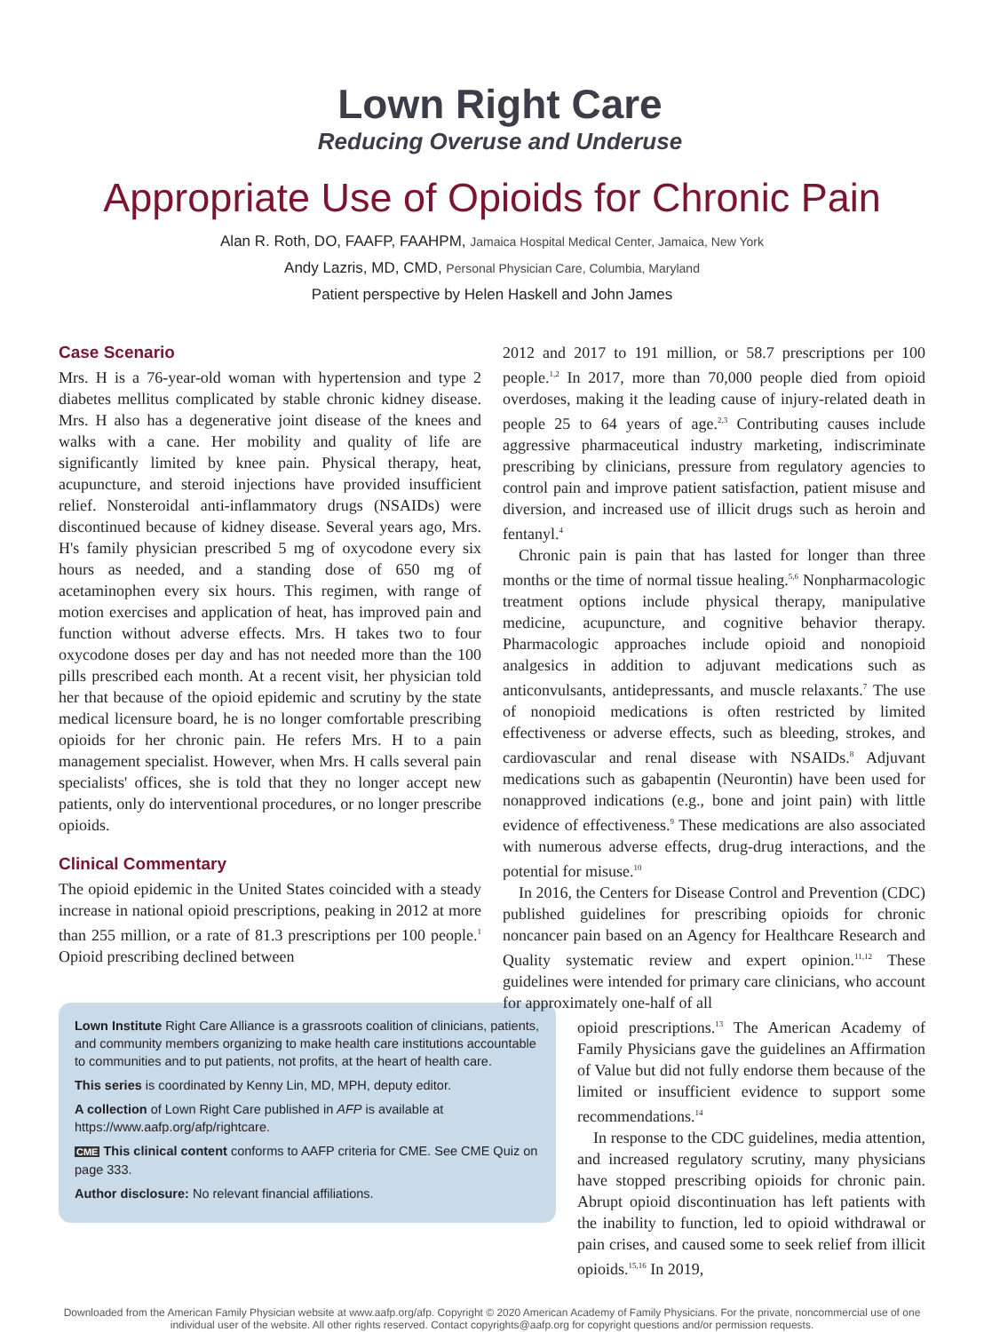Lown Right Care
Reducing Overuse and Underuse
Appropriate Use of Opioids for Chronic Pain
Alan R. Roth, DO, FAAFP, FAAHPM, Jamaica Hospital Medical Center, Jamaica, New York
Andy Lazris, MD, CMD, Personal Physician Care, Columbia, Maryland
Patient perspective by Helen Haskell and John James
Case Scenario
Mrs. H is a 76-year-old woman with hypertension and type 2 diabetes mellitus complicated by stable chronic kidney disease. Mrs. H also has a degenerative joint disease of the knees and walks with a cane. Her mobility and quality of life are significantly limited by knee pain. Physical therapy, heat, acupuncture, and steroid injections have provided insufficient relief. Nonsteroidal anti-inflammatory drugs (NSAIDs) were discontinued because of kidney disease. Several years ago, Mrs. H's family physician prescribed 5 mg of oxycodone every six hours as needed, and a standing dose of 650 mg of acetaminophen every six hours. This regimen, with range of motion exercises and application of heat, has improved pain and function without adverse effects. Mrs. H takes two to four oxycodone doses per day and has not needed more than the 100 pills prescribed each month. At a recent visit, her physician told her that because of the opioid epidemic and scrutiny by the state medical licensure board, he is no longer comfortable prescribing opioids for her chronic pain. He refers Mrs. H to a pain management specialist. However, when Mrs. H calls several pain specialists' offices, she is told that they no longer accept new patients, only do interventional procedures, or no longer prescribe opioids.
Clinical Commentary
The opioid epidemic in the United States coincided with a steady increase in national opioid prescriptions, peaking in 2012 at more than 255 million, or a rate of 81.3 prescriptions per 100 people.<sup>1</sup> Opioid prescribing declined between
Lown Institute Right Care Alliance is a grassroots coalition of clinicians, patients, and community members organizing to make health care institutions accountable to communities and to put patients, not profits, at the heart of health care.
This series is coordinated by Kenny Lin, MD, MPH, deputy editor.
A collection of Lown Right Care published in AFP is available at https://www.aafp.org/afp/rightcare.
CME This clinical content conforms to AAFP criteria for CME. See CME Quiz on page 333.
Author disclosure: No relevant financial affiliations.
2012 and 2017 to 191 million, or 58.7 prescriptions per 100 people.<sup>1,2</sup> In 2017, more than 70,000 people died from opioid overdoses, making it the leading cause of injury-related death in people 25 to 64 years of age.<sup>2,3</sup> Contributing causes include aggressive pharmaceutical industry marketing, indiscriminate prescribing by clinicians, pressure from regulatory agencies to control pain and improve patient satisfaction, patient misuse and diversion, and increased use of illicit drugs such as heroin and fentanyl.<sup>4</sup>
Chronic pain is pain that has lasted for longer than three months or the time of normal tissue healing.<sup>5,6</sup> Nonpharmacologic treatment options include physical therapy, manipulative medicine, acupuncture, and cognitive behavior therapy. Pharmacologic approaches include opioid and nonopioid analgesics in addition to adjuvant medications such as anticonvulsants, antidepressants, and muscle relaxants.<sup>7</sup> The use of nonopioid medications is often restricted by limited effectiveness or adverse effects, such as bleeding, strokes, and cardiovascular and renal disease with NSAIDs.<sup>8</sup> Adjuvant medications such as gabapentin (Neurontin) have been used for nonapproved indications (e.g., bone and joint pain) with little evidence of effectiveness.<sup>9</sup> These medications are also associated with numerous adverse effects, drug-drug interactions, and the potential for misuse.<sup>10</sup>
In 2016, the Centers for Disease Control and Prevention (CDC) published guidelines for prescribing opioids for chronic noncancer pain based on an Agency for Healthcare Research and Quality systematic review and expert opinion.<sup>11,12</sup> These guidelines were intended for primary care clinicians, who account for approximately one-half of all
opioid prescriptions.<sup>13</sup> The American Academy of Family Physicians gave the guidelines an Affirmation of Value but did not fully endorse them because of the limited or insufficient evidence to support some recommendations.<sup>14</sup>
In response to the CDC guidelines, media attention, and increased regulatory scrutiny, many physicians have stopped prescribing opioids for chronic pain. Abrupt opioid discontinuation has left patients with the inability to function, led to opioid withdrawal or pain crises, and caused some to seek relief from illicit opioids.<sup>15,16</sup> In 2019,
Downloaded from the American Family Physician website at www.aafp.org/afp. Copyright © 2020 American Academy of Family Physicians. For the private, noncommercial use of one individual user of the website. All other rights reserved. Contact copyrights@aafp.org for copyright questions and/or permission requests.